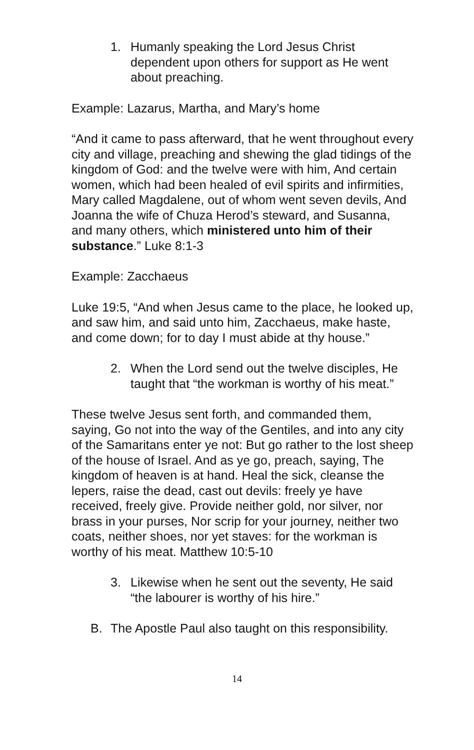1. Humanly speaking the Lord Jesus Christ dependent upon others for support as He went about preaching.
Example: Lazarus, Martha, and Mary’s home
“And it came to pass afterward, that he went throughout every city and village, preaching and shewing the glad tidings of the kingdom of God: and the twelve were with him, And certain women, which had been healed of evil spirits and infirmities, Mary called Magdalene, out of whom went seven devils, And Joanna the wife of Chuza Herod’s steward, and Susanna, and many others, which ministered unto him of their substance.” Luke 8:1-3
Example: Zacchaeus
Luke 19:5, “And when Jesus came to the place, he looked up, and saw him, and said unto him, Zacchaeus, make haste, and come down; for to day I must abide at thy house.”
2. When the Lord send out the twelve disciples, He taught that “the workman is worthy of his meat.”
These twelve Jesus sent forth, and commanded them, saying, Go not into the way of the Gentiles, and into any city of the Samaritans enter ye not: But go rather to the lost sheep of the house of Israel. And as ye go, preach, saying, The kingdom of heaven is at hand. Heal the sick, cleanse the lepers, raise the dead, cast out devils: freely ye have received, freely give. Provide neither gold, nor silver, nor brass in your purses, Nor scrip for your journey, neither two coats, neither shoes, nor yet staves: for the workman is worthy of his meat. Matthew 10:5-10
3. Likewise when he sent out the seventy, He said “the labourer is worthy of his hire.”
B. The Apostle Paul also taught on this responsibility.
14